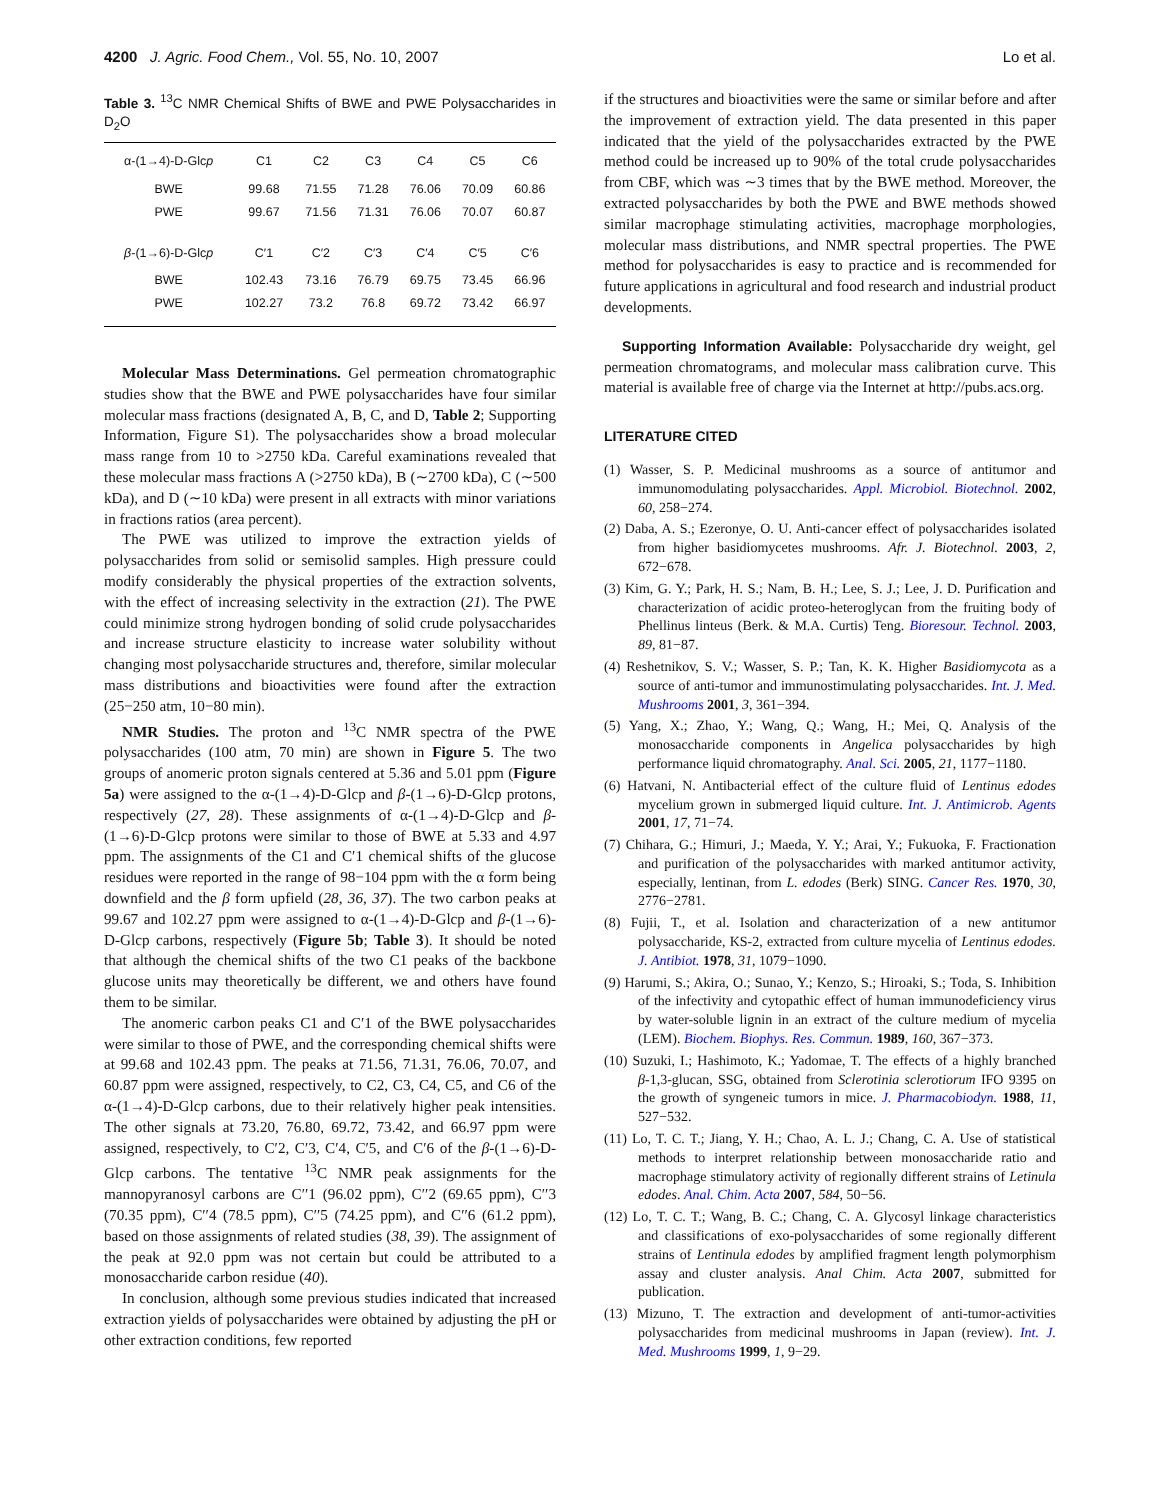4200 J. Agric. Food Chem., Vol. 55, No. 10, 2007 Lo et al.
Table 3. <sup>13</sup>C NMR Chemical Shifts of BWE and PWE Polysaccharides in D<sub>2</sub>O
| α-(1→4)-D-Glc p | C1 | C2 | C3 | C4 | C5 | C6 |
| --- | --- | --- | --- | --- | --- | --- |
| BWE | 99.68 | 71.55 | 71.28 | 76.06 | 70.09 | 60.86 |
| PWE | 99.67 | 71.56 | 71.31 | 76.06 | 70.07 | 60.87 |
| β -(1→6)-D-Glc p | C′1 | C′2 | C′3 | C′4 | C′5 | C′6 |
| BWE | 102.43 | 73.16 | 76.79 | 69.75 | 73.45 | 66.96 |
| PWE | 102.27 | 73.2 | 76.8 | 69.72 | 73.42 | 66.97 |
Molecular Mass Determinations. Gel permeation chromatographic studies show that the BWE and PWE polysaccharides have four similar molecular mass fractions (designated A, B, C, and D, Table 2; Supporting Information, Figure S1). The polysaccharides show a broad molecular mass range from 10 to >2750 kDa. Careful examinations revealed that these molecular mass fractions A (>2750 kDa), B (∼2700 kDa), C (∼500 kDa), and D (∼10 kDa) were present in all extracts with minor variations in fractions ratios (area percent).
The PWE was utilized to improve the extraction yields of polysaccharides from solid or semisolid samples. High pressure could modify considerably the physical properties of the extraction solvents, with the effect of increasing selectivity in the extraction (21). The PWE could minimize strong hydrogen bonding of solid crude polysaccharides and increase structure elasticity to increase water solubility without changing most polysaccharide structures and, therefore, similar molecular mass distributions and bioactivities were found after the extraction (25−250 atm, 10−80 min).
NMR Studies. The proton and <sup>13</sup>C NMR spectra of the PWE polysaccharides (100 atm, 70 min) are shown in Figure 5. The two groups of anomeric proton signals centered at 5.36 and 5.01 ppm (Figure 5a) were assigned to the α-(1→4)-D-Glcp and β-(1→6)-D-Glcp protons, respectively (27, 28). These assignments of α-(1→4)-D-Glcp and β-(1→6)-D-Glcp protons were similar to those of BWE at 5.33 and 4.97 ppm. The assignments of the C1 and C′1 chemical shifts of the glucose residues were reported in the range of 98−104 ppm with the α form being downfield and the β form upfield (28, 36, 37). The two carbon peaks at 99.67 and 102.27 ppm were assigned to α-(1→4)-D-Glcp and β-(1→6)-D-Glcp carbons, respectively (Figure 5b; Table 3). It should be noted that although the chemical shifts of the two C1 peaks of the backbone glucose units may theoretically be different, we and others have found them to be similar.
The anomeric carbon peaks C1 and C′1 of the BWE polysaccharides were similar to those of PWE, and the corresponding chemical shifts were at 99.68 and 102.43 ppm. The peaks at 71.56, 71.31, 76.06, 70.07, and 60.87 ppm were assigned, respectively, to C2, C3, C4, C5, and C6 of the α-(1→4)-D-Glcp carbons, due to their relatively higher peak intensities. The other signals at 73.20, 76.80, 69.72, 73.42, and 66.97 ppm were assigned, respectively, to C′2, C′3, C′4, C′5, and C′6 of the β-(1→6)-D-Glcp carbons. The tentative <sup>13</sup>C NMR peak assignments for the mannopyranosyl carbons are C′′1 (96.02 ppm), C′′2 (69.65 ppm), C′′3 (70.35 ppm), C′′4 (78.5 ppm), C′′5 (74.25 ppm), and C′′6 (61.2 ppm), based on those assignments of related studies (38, 39). The assignment of the peak at 92.0 ppm was not certain but could be attributed to a monosaccharide carbon residue (40).
In conclusion, although some previous studies indicated that increased extraction yields of polysaccharides were obtained by adjusting the pH or other extraction conditions, few reported
if the structures and bioactivities were the same or similar before and after the improvement of extraction yield. The data presented in this paper indicated that the yield of the polysaccharides extracted by the PWE method could be increased up to 90% of the total crude polysaccharides from CBF, which was ∼3 times that by the BWE method. Moreover, the extracted polysaccharides by both the PWE and BWE methods showed similar macrophage stimulating activities, macrophage morphologies, molecular mass distributions, and NMR spectral properties. The PWE method for polysaccharides is easy to practice and is recommended for future applications in agricultural and food research and industrial product developments.
Supporting Information Available: Polysaccharide dry weight, gel permeation chromatograms, and molecular mass calibration curve. This material is available free of charge via the Internet at http://pubs.acs.org.
LITERATURE CITED
(1) Wasser, S. P. Medicinal mushrooms as a source of antitumor and immunomodulating polysaccharides. Appl. Microbiol. Biotechnol. 2002, 60, 258−274.
(2) Daba, A. S.; Ezeronye, O. U. Anti-cancer effect of polysaccharides isolated from higher basidiomycetes mushrooms. Afr. J. Biotechnol. 2003, 2, 672−678.
(3) Kim, G. Y.; Park, H. S.; Nam, B. H.; Lee, S. J.; Lee, J. D. Purification and characterization of acidic proteo-heteroglycan from the fruiting body of Phellinus linteus (Berk. & M.A. Curtis) Teng. Bioresour. Technol. 2003, 89, 81−87.
(4) Reshetnikov, S. V.; Wasser, S. P.; Tan, K. K. Higher Basidiomycota as a source of anti-tumor and immunostimulating polysaccharides. Int. J. Med. Mushrooms 2001, 3, 361−394.
(5) Yang, X.; Zhao, Y.; Wang, Q.; Wang, H.; Mei, Q. Analysis of the monosaccharide components in Angelica polysaccharides by high performance liquid chromatography. Anal. Sci. 2005, 21, 1177−1180.
(6) Hatvani, N. Antibacterial effect of the culture fluid of Lentinus edodes mycelium grown in submerged liquid culture. Int. J. Antimicrob. Agents 2001, 17, 71−74.
(7) Chihara, G.; Himuri, J.; Maeda, Y. Y.; Arai, Y.; Fukuoka, F. Fractionation and purification of the polysaccharides with marked antitumor activity, especially, lentinan, from L. edodes (Berk) SING. Cancer Res. 1970, 30, 2776−2781.
(8) Fujii, T., et al. Isolation and characterization of a new antitumor polysaccharide, KS-2, extracted from culture mycelia of Lentinus edodes. J. Antibiot. 1978, 31, 1079−1090.
(9) Harumi, S.; Akira, O.; Sunao, Y.; Kenzo, S.; Hiroaki, S.; Toda, S. Inhibition of the infectivity and cytopathic effect of human immunodeficiency virus by water-soluble lignin in an extract of the culture medium of mycelia (LEM). Biochem. Biophys. Res. Commun. 1989, 160, 367−373.
(10) Suzuki, I.; Hashimoto, K.; Yadomae, T. The effects of a highly branched β-1,3-glucan, SSG, obtained from Sclerotinia sclerotiorum IFO 9395 on the growth of syngeneic tumors in mice. J. Pharmacobiodyn. 1988, 11, 527−532.
(11) Lo, T. C. T.; Jiang, Y. H.; Chao, A. L. J.; Chang, C. A. Use of statistical methods to interpret relationship between monosaccharide ratio and macrophage stimulatory activity of regionally different strains of Letinula edodes. Anal. Chim. Acta 2007, 584, 50−56.
(12) Lo, T. C. T.; Wang, B. C.; Chang, C. A. Glycosyl linkage characteristics and classifications of exo-polysaccharides of some regionally different strains of Lentinula edodes by amplified fragment length polymorphism assay and cluster analysis. Anal Chim. Acta 2007, submitted for publication.
(13) Mizuno, T. The extraction and development of anti-tumor-activities polysaccharides from medicinal mushrooms in Japan (review). Int. J. Med. Mushrooms 1999, 1, 9−29.